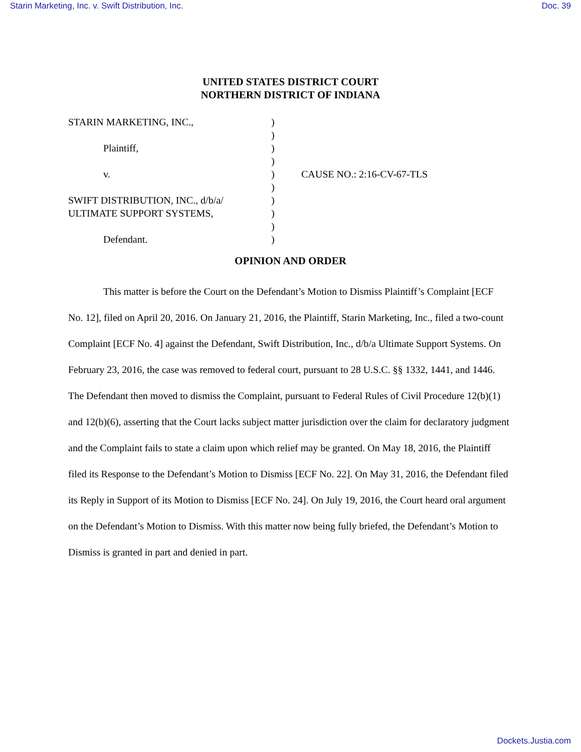Starin Marketing, Inc. v. Swift Distribution, Inc. Doc. 39
UNITED STATES DISTRICT COURT
NORTHERN DISTRICT OF INDIANA
STARIN MARKETING, INC., )
)
    Plaintiff, )
)
    v. ) CAUSE NO.: 2:16-CV-67-TLS
)
SWIFT DISTRIBUTION, INC., d/b/a/ )
ULTIMATE SUPPORT SYSTEMS, )
)
    Defendant. )
OPINION AND ORDER
    This matter is before the Court on the Defendant’s Motion to Dismiss Plaintiff’s Complaint [ECF No. 12], filed on April 20, 2016. On January 21, 2016, the Plaintiff, Starin Marketing, Inc., filed a two-count Complaint [ECF No. 4] against the Defendant, Swift Distribution, Inc., d/b/a Ultimate Support Systems. On February 23, 2016, the case was removed to federal court, pursuant to 28 U.S.C. §§ 1332, 1441, and 1446. The Defendant then moved to dismiss the Complaint, pursuant to Federal Rules of Civil Procedure 12(b)(1) and 12(b)(6), asserting that the Court lacks subject matter jurisdiction over the claim for declaratory judgment and the Complaint fails to state a claim upon which relief may be granted. On May 18, 2016, the Plaintiff filed its Response to the Defendant’s Motion to Dismiss [ECF No. 22]. On May 31, 2016, the Defendant filed its Reply in Support of its Motion to Dismiss [ECF No. 24]. On July 19, 2016, the Court heard oral argument on the Defendant’s Motion to Dismiss. With this matter now being fully briefed, the Defendant’s Motion to Dismiss is granted in part and denied in part.
Dockets.Justia.com